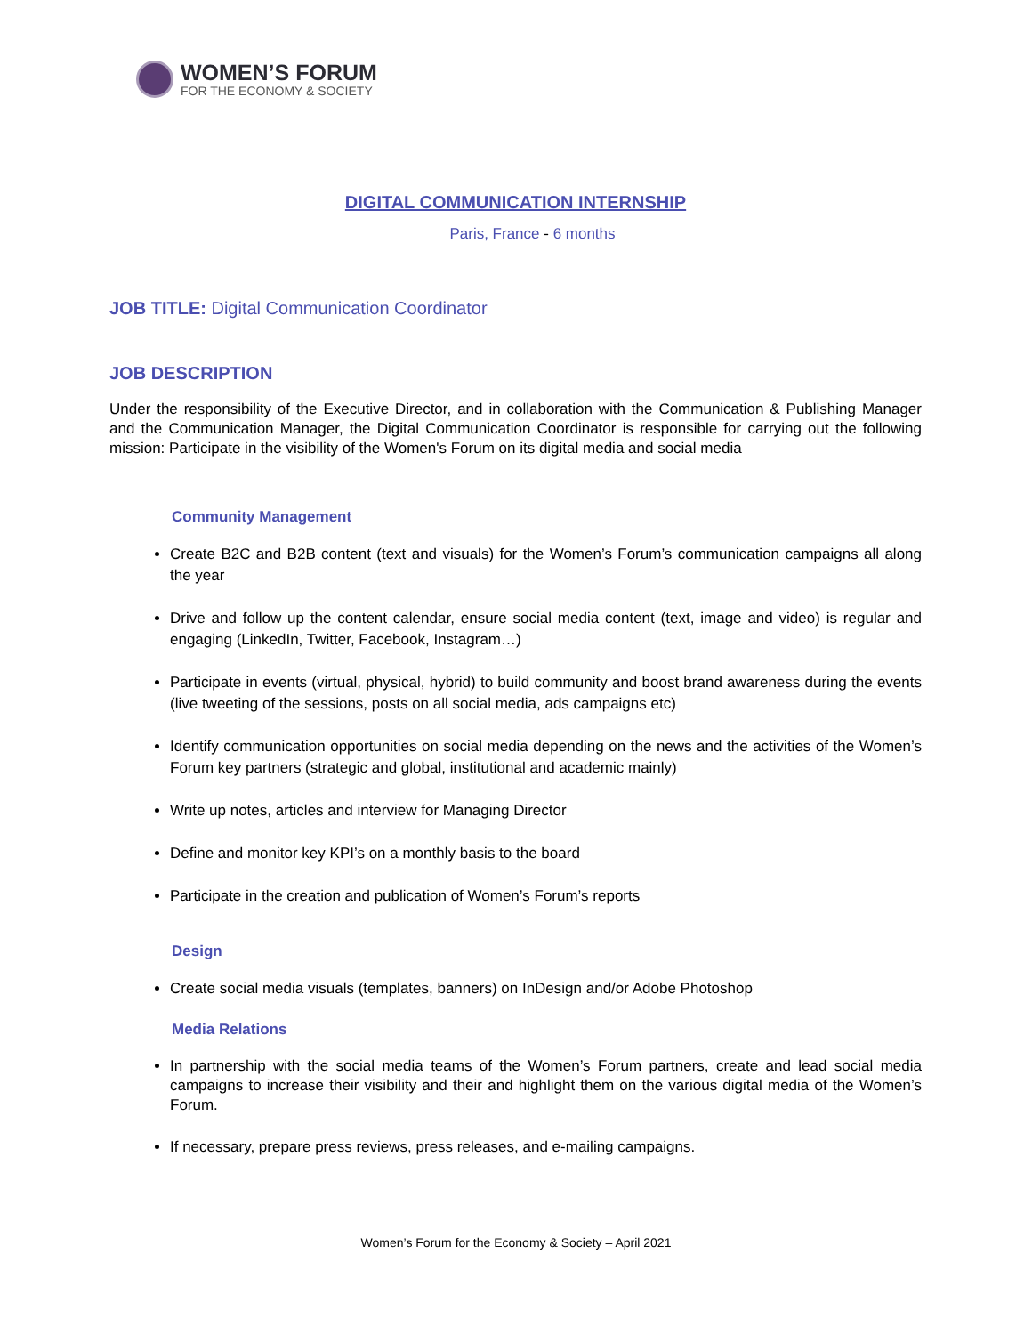WOMEN’S FORUM
FOR THE ECONOMY & SOCIETY
DIGITAL COMMUNICATION INTERNSHIP
Paris, France - 6 months
JOB TITLE: Digital Communication Coordinator
JOB DESCRIPTION
Under the responsibility of the Executive Director, and in collaboration with the Communication & Publishing Manager and the Communication Manager, the Digital Communication Coordinator is responsible for carrying out the following mission: Participate in the visibility of the Women's Forum on its digital media and social media
Community Management
Create B2C and B2B content (text and visuals) for the Women’s Forum’s communication campaigns all along the year
Drive and follow up the content calendar, ensure social media content (text, image and video) is regular and engaging (LinkedIn, Twitter, Facebook, Instagram…)
Participate in events (virtual, physical, hybrid) to build community and boost brand awareness during the events (live tweeting of the sessions, posts on all social media, ads campaigns etc)
Identify communication opportunities on social media depending on the news and the activities of the Women’s Forum key partners (strategic and global, institutional and academic mainly)
Write up notes, articles and interview for Managing Director
Define and monitor key KPI’s on a monthly basis to the board
Participate in the creation and publication of Women’s Forum’s reports
Design
Create social media visuals (templates, banners) on InDesign and/or Adobe Photoshop
Media Relations
In partnership with the social media teams of the Women’s Forum partners, create and lead social media campaigns to increase their visibility and their and highlight them on the various digital media of the Women’s Forum.
If necessary, prepare press reviews, press releases, and e-mailing campaigns.
Women’s Forum for the Economy & Society – April 2021